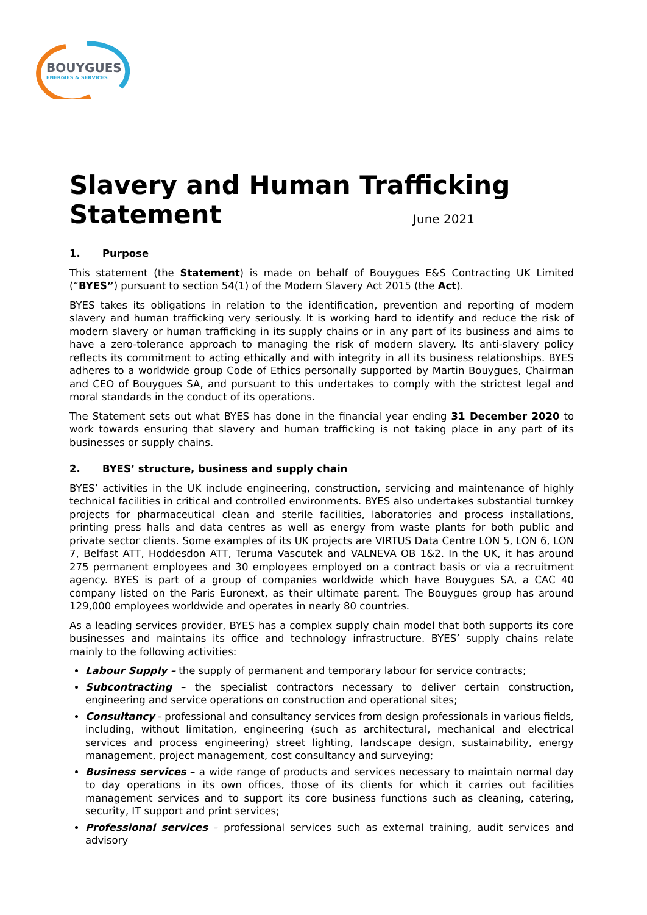BOUYGUES
ENERGIES & SERVICES
Slavery and Human Trafficking
Statement June 2021
1. Purpose
This statement (the Statement) is made on behalf of Bouygues E&S Contracting UK Limited (“BYES”) pursuant to section 54(1) of the Modern Slavery Act 2015 (the Act).
BYES takes its obligations in relation to the identification, prevention and reporting of modern slavery and human trafficking very seriously. It is working hard to identify and reduce the risk of modern slavery or human trafficking in its supply chains or in any part of its business and aims to have a zero-tolerance approach to managing the risk of modern slavery. Its anti-slavery policy reflects its commitment to acting ethically and with integrity in all its business relationships. BYES adheres to a worldwide group Code of Ethics personally supported by Martin Bouygues, Chairman and CEO of Bouygues SA, and pursuant to this undertakes to comply with the strictest legal and moral standards in the conduct of its operations.
The Statement sets out what BYES has done in the financial year ending 31 December 2020 to work towards ensuring that slavery and human trafficking is not taking place in any part of its businesses or supply chains.
2. BYES’ structure, business and supply chain
BYES’ activities in the UK include engineering, construction, servicing and maintenance of highly technical facilities in critical and controlled environments. BYES also undertakes substantial turnkey projects for pharmaceutical clean and sterile facilities, laboratories and process installations, printing press halls and data centres as well as energy from waste plants for both public and private sector clients. Some examples of its UK projects are VIRTUS Data Centre LON 5, LON 6, LON 7, Belfast ATT, Hoddesdon ATT, Teruma Vascutek and VALNEVA OB 1&2. In the UK, it has around 275 permanent employees and 30 employees employed on a contract basis or via a recruitment agency. BYES is part of a group of companies worldwide which have Bouygues SA, a CAC 40 company listed on the Paris Euronext, as their ultimate parent. The Bouygues group has around 129,000 employees worldwide and operates in nearly 80 countries.
As a leading services provider, BYES has a complex supply chain model that both supports its core businesses and maintains its office and technology infrastructure. BYES’ supply chains relate mainly to the following activities:
Labour Supply – the supply of permanent and temporary labour for service contracts;
Subcontracting – the specialist contractors necessary to deliver certain construction, engineering and service operations on construction and operational sites;
Consultancy - professional and consultancy services from design professionals in various fields, including, without limitation, engineering (such as architectural, mechanical and electrical services and process engineering) street lighting, landscape design, sustainability, energy management, project management, cost consultancy and surveying;
Business services – a wide range of products and services necessary to maintain normal day to day operations in its own offices, those of its clients for which it carries out facilities management services and to support its core business functions such as cleaning, catering, security, IT support and print services;
Professional services – professional services such as external training, audit services and advisory